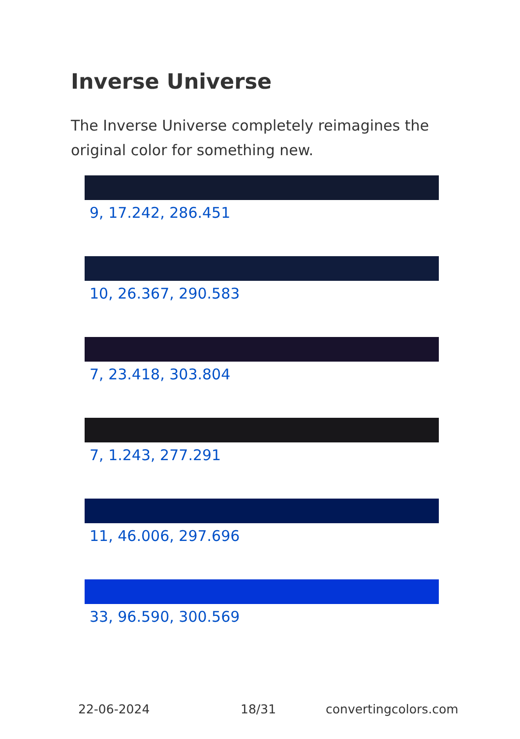Inverse Universe
The Inverse Universe completely reimagines the original color for something new.
9, 17.242, 286.451
10, 26.367, 290.583
7, 23.418, 303.804
7, 1.243, 277.291
11, 46.006, 297.696
33, 96.590, 300.569
22-06-2024 18/31 convertingcolors.com